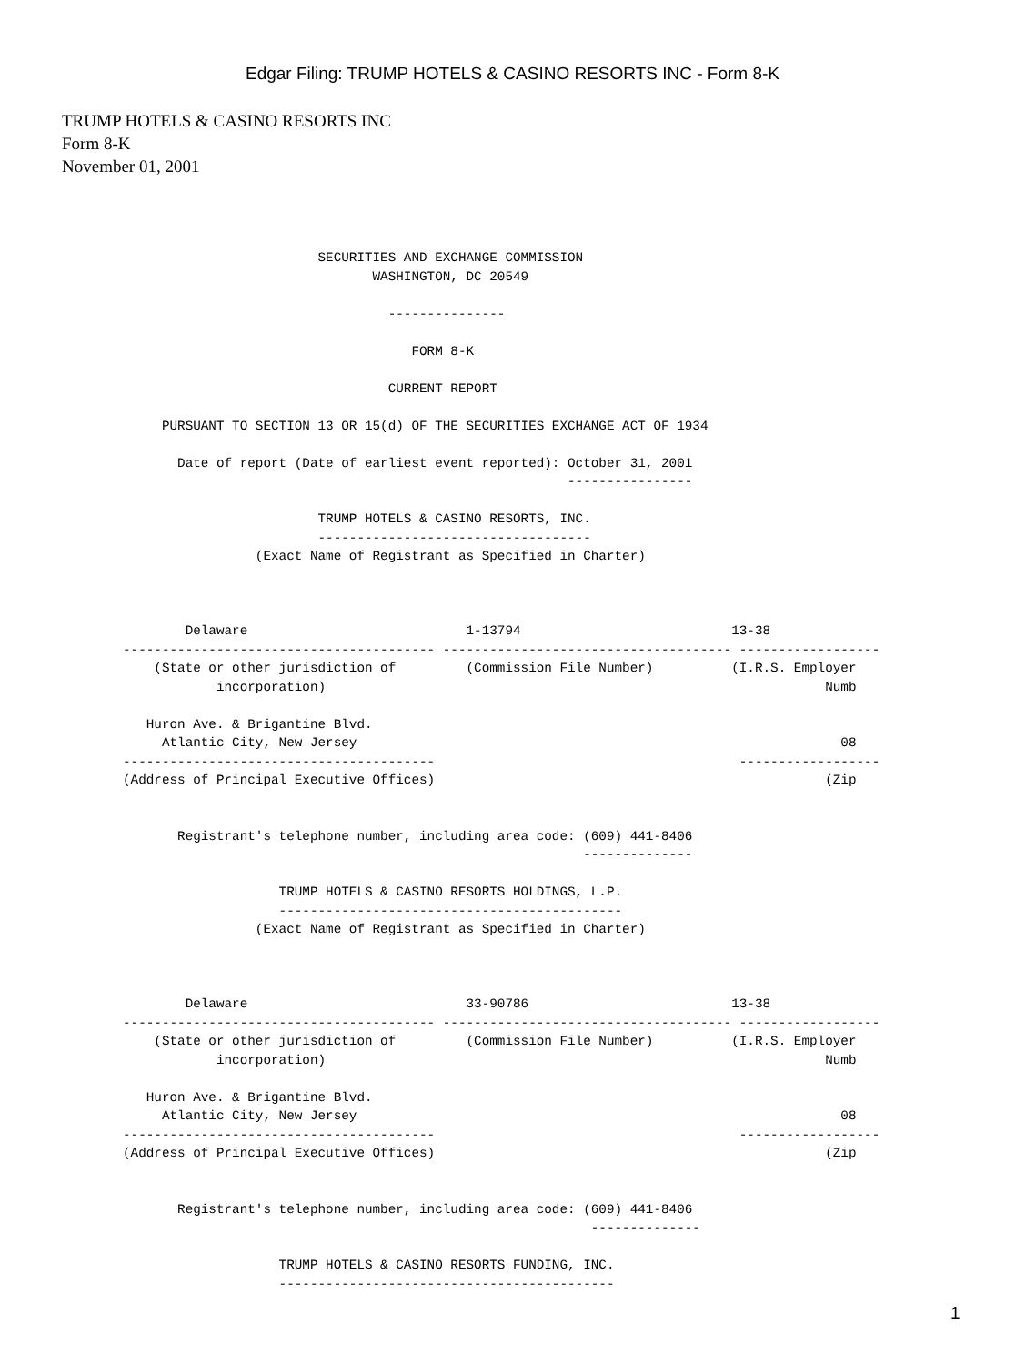Edgar Filing: TRUMP HOTELS & CASINO RESORTS INC - Form 8-K
TRUMP HOTELS & CASINO RESORTS INC
Form 8-K
November 01, 2001
                         SECURITIES AND EXCHANGE COMMISSION
                                WASHINGTON, DC 20549

                                  ---------------

                                     FORM 8-K

                                  CURRENT REPORT

     PURSUANT TO SECTION 13 OR 15(d) OF THE SECURITIES EXCHANGE ACT OF 1934

       Date of report (Date of earliest event reported): October 31, 2001
                                                         ----------------

                         TRUMP HOTELS & CASINO RESORTS, INC.
                         -----------------------------------
                 (Exact Name of Registrant as Specified in Charter)



        Delaware                            1-13794                           13-38
---------------------------------------- ------------------------------------- ------------------
    (State or other jurisdiction of         (Commission File Number)          (I.R.S. Employer
            incorporation)                                                                Numb

   Huron Ave. & Brigantine Blvd.
     Atlantic City, New Jersey                                                              08
----------------------------------------                                       ------------------
(Address of Principal Executive Offices)                                                  (Zip


       Registrant's telephone number, including area code: (609) 441-8406
                                                           --------------

                    TRUMP HOTELS & CASINO RESORTS HOLDINGS, L.P.
                    --------------------------------------------
                 (Exact Name of Registrant as Specified in Charter)



        Delaware                            33-90786                          13-38
---------------------------------------- ------------------------------------- ------------------
    (State or other jurisdiction of         (Commission File Number)          (I.R.S. Employer
            incorporation)                                                                Numb

   Huron Ave. & Brigantine Blvd.
     Atlantic City, New Jersey                                                              08
----------------------------------------                                       ------------------
(Address of Principal Executive Offices)                                                  (Zip


       Registrant's telephone number, including area code: (609) 441-8406
                                                            --------------

                    TRUMP HOTELS & CASINO RESORTS FUNDING, INC.
                    -------------------------------------------
1